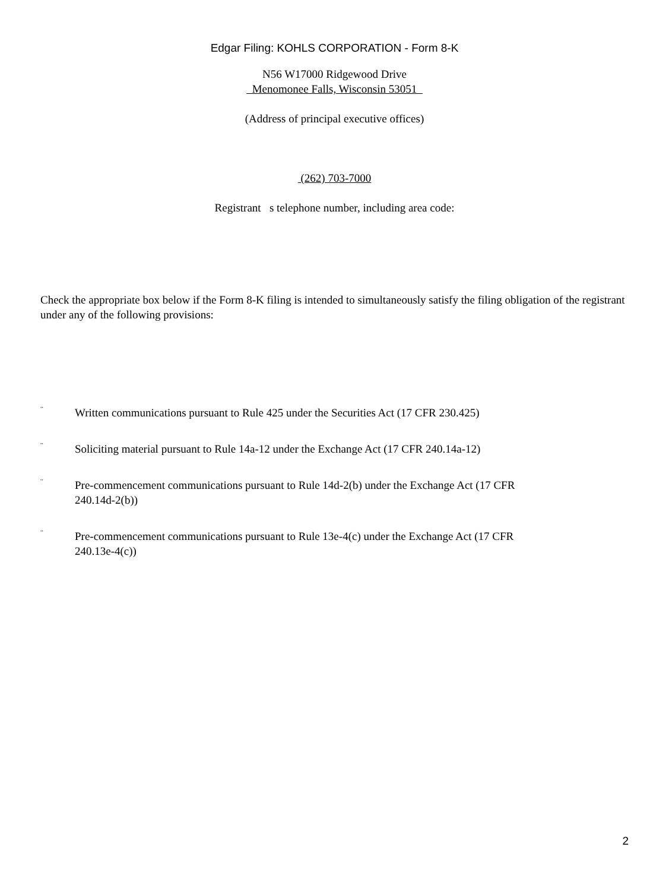Edgar Filing: KOHLS CORPORATION - Form 8-K
N56 W17000 Ridgewood Drive
Menomonee Falls, Wisconsin 53051
(Address of principal executive offices)
(262) 703-7000
Registrant s telephone number, including area code:
Check the appropriate box below if the Form 8-K filing is intended to simultaneously satisfy the filing obligation of the registrant under any of the following provisions:
¨
Written communications pursuant to Rule 425 under the Securities Act (17 CFR 230.425)
¨
Soliciting material pursuant to Rule 14a-12 under the Exchange Act (17 CFR 240.14a-12)
¨
Pre-commencement communications pursuant to Rule 14d-2(b) under the Exchange Act (17 CFR
240.14d-2(b))
¨
Pre-commencement communications pursuant to Rule 13e-4(c) under the Exchange Act (17 CFR
240.13e-4(c))
2